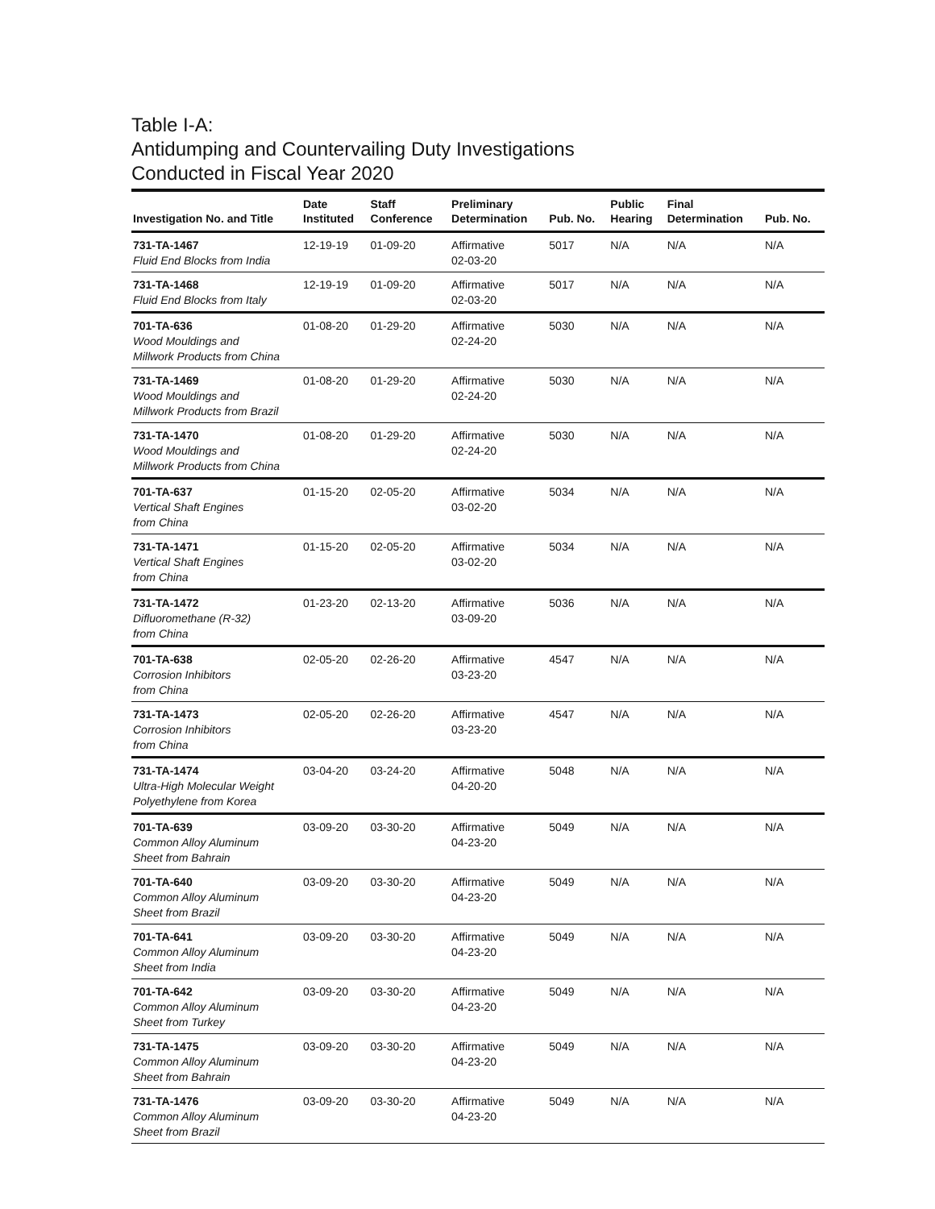Table I-A:
Antidumping and Countervailing Duty Investigations
Conducted in Fiscal Year 2020
| Investigation No. and Title | Date Instituted | Staff Conference | Preliminary Determination | Pub. No. | Public Hearing | Final Determination | Pub. No. |
| --- | --- | --- | --- | --- | --- | --- | --- |
| 731-TA-1467 Fluid End Blocks from India | 12-19-19 | 01-09-20 | Affirmative 02-03-20 | 5017 | N/A | N/A | N/A |
| 731-TA-1468 Fluid End Blocks from Italy | 12-19-19 | 01-09-20 | Affirmative 02-03-20 | 5017 | N/A | N/A | N/A |
| 701-TA-636 Wood Mouldings and Millwork Products from China | 01-08-20 | 01-29-20 | Affirmative 02-24-20 | 5030 | N/A | N/A | N/A |
| 731-TA-1469 Wood Mouldings and Millwork Products from Brazil | 01-08-20 | 01-29-20 | Affirmative 02-24-20 | 5030 | N/A | N/A | N/A |
| 731-TA-1470 Wood Mouldings and Millwork Products from China | 01-08-20 | 01-29-20 | Affirmative 02-24-20 | 5030 | N/A | N/A | N/A |
| 701-TA-637 Vertical Shaft Engines from China | 01-15-20 | 02-05-20 | Affirmative 03-02-20 | 5034 | N/A | N/A | N/A |
| 731-TA-1471 Vertical Shaft Engines from China | 01-15-20 | 02-05-20 | Affirmative 03-02-20 | 5034 | N/A | N/A | N/A |
| 731-TA-1472 Difluoromethane (R-32) from China | 01-23-20 | 02-13-20 | Affirmative 03-09-20 | 5036 | N/A | N/A | N/A |
| 701-TA-638 Corrosion Inhibitors from China | 02-05-20 | 02-26-20 | Affirmative 03-23-20 | 4547 | N/A | N/A | N/A |
| 731-TA-1473 Corrosion Inhibitors from China | 02-05-20 | 02-26-20 | Affirmative 03-23-20 | 4547 | N/A | N/A | N/A |
| 731-TA-1474 Ultra-High Molecular Weight Polyethylene from Korea | 03-04-20 | 03-24-20 | Affirmative 04-20-20 | 5048 | N/A | N/A | N/A |
| 701-TA-639 Common Alloy Aluminum Sheet from Bahrain | 03-09-20 | 03-30-20 | Affirmative 04-23-20 | 5049 | N/A | N/A | N/A |
| 701-TA-640 Common Alloy Aluminum Sheet from Brazil | 03-09-20 | 03-30-20 | Affirmative 04-23-20 | 5049 | N/A | N/A | N/A |
| 701-TA-641 Common Alloy Aluminum Sheet from India | 03-09-20 | 03-30-20 | Affirmative 04-23-20 | 5049 | N/A | N/A | N/A |
| 701-TA-642 Common Alloy Aluminum Sheet from Turkey | 03-09-20 | 03-30-20 | Affirmative 04-23-20 | 5049 | N/A | N/A | N/A |
| 731-TA-1475 Common Alloy Aluminum Sheet from Bahrain | 03-09-20 | 03-30-20 | Affirmative 04-23-20 | 5049 | N/A | N/A | N/A |
| 731-TA-1476 Common Alloy Aluminum Sheet from Brazil | 03-09-20 | 03-30-20 | Affirmative 04-23-20 | 5049 | N/A | N/A | N/A |